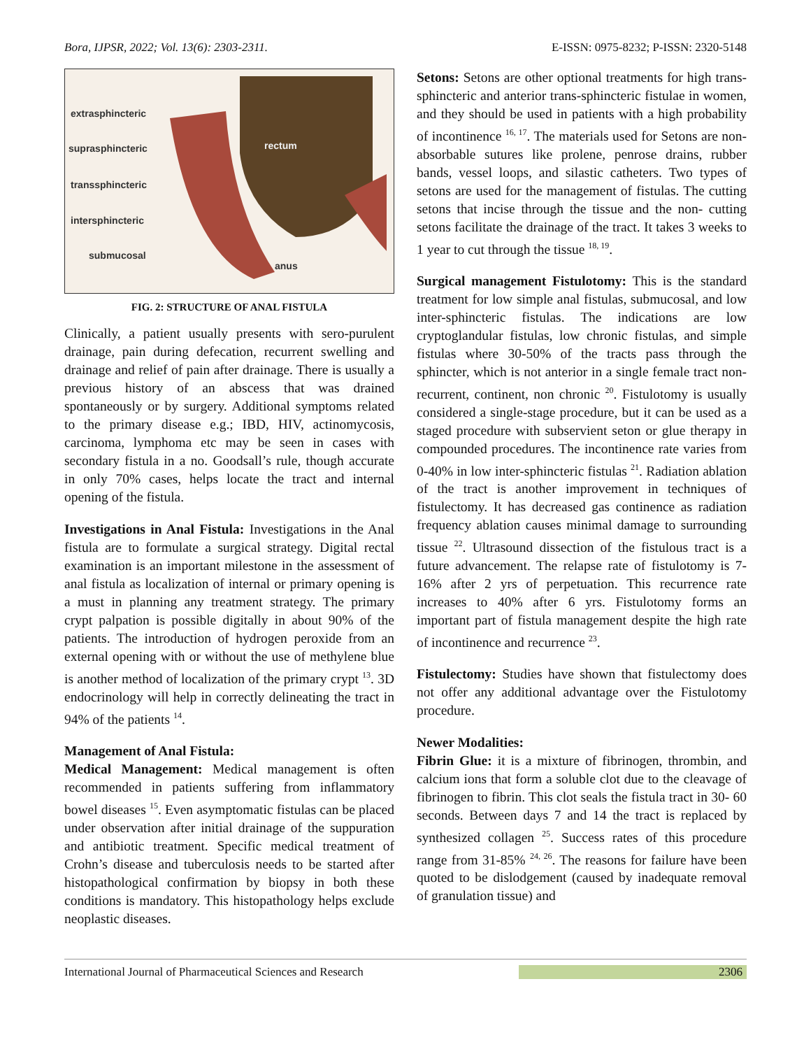Bora, IJPSR, 2022; Vol. 13(6): 2303-2311. E-ISSN: 0975-8232; P-ISSN: 2320-5148
extrasphincteric
suprasphincteric
transsphincteric
intersphincteric
submucosal
rectum
anus
FIG. 2: STRUCTURE OF ANAL FISTULA
Clinically, a patient usually presents with sero-purulent drainage, pain during defecation, recurrent swelling and drainage and relief of pain after drainage. There is usually a previous history of an abscess that was drained spontaneously or by surgery. Additional symptoms related to the primary disease e.g.; IBD, HIV, actinomycosis, carcinoma, lymphoma etc may be seen in cases with secondary fistula in a no. Goodsall’s rule, though accurate in only 70% cases, helps locate the tract and internal opening of the fistula.
Investigations in Anal Fistula: Investigations in the Anal fistula are to formulate a surgical strategy. Digital rectal examination is an important milestone in the assessment of anal fistula as localization of internal or primary opening is a must in planning any treatment strategy. The primary crypt palpation is possible digitally in about 90% of the patients. The introduction of hydrogen peroxide from an external opening with or without the use of methylene blue is another method of localization of the primary crypt <sup>13</sup>. 3D endocrinology will help in correctly delineating the tract in 94% of the patients <sup>14</sup>.
Management of Anal Fistula:
Medical Management: Medical management is often recommended in patients suffering from inflammatory bowel diseases <sup>15</sup>. Even asymptomatic fistulas can be placed under observation after initial drainage of the suppuration and antibiotic treatment. Specific medical treatment of Crohn’s disease and tuberculosis needs to be started after histopathological confirmation by biopsy in both these conditions is mandatory. This histopathology helps exclude neoplastic diseases.
Setons: Setons are other optional treatments for high trans-sphincteric and anterior trans-sphincteric fistulae in women, and they should be used in patients with a high probability of incontinence <sup>16, 17</sup>. The materials used for Setons are non-absorbable sutures like prolene, penrose drains, rubber bands, vessel loops, and silastic catheters. Two types of setons are used for the management of fistulas. The cutting setons that incise through the tissue and the non- cutting setons facilitate the drainage of the tract. It takes 3 weeks to 1 year to cut through the tissue <sup>18, 19</sup>.
Surgical management Fistulotomy: This is the standard treatment for low simple anal fistulas, submucosal, and low inter-sphincteric fistulas. The indications are low cryptoglandular fistulas, low chronic fistulas, and simple fistulas where 30-50% of the tracts pass through the sphincter, which is not anterior in a single female tract non-recurrent, continent, non chronic <sup>20</sup>. Fistulotomy is usually considered a single-stage procedure, but it can be used as a staged procedure with subservient seton or glue therapy in compounded procedures. The incontinence rate varies from 0-40% in low inter-sphincteric fistulas <sup>21</sup>. Radiation ablation of the tract is another improvement in techniques of fistulectomy. It has decreased gas continence as radiation frequency ablation causes minimal damage to surrounding tissue <sup>22</sup>. Ultrasound dissection of the fistulous tract is a future advancement. The relapse rate of fistulotomy is 7-16% after 2 yrs of perpetuation. This recurrence rate increases to 40% after 6 yrs. Fistulotomy forms an important part of fistula management despite the high rate of incontinence and recurrence <sup>23</sup>.
Fistulectomy: Studies have shown that fistulectomy does not offer any additional advantage over the Fistulotomy procedure.
Newer Modalities:
Fibrin Glue: it is a mixture of fibrinogen, thrombin, and calcium ions that form a soluble clot due to the cleavage of fibrinogen to fibrin. This clot seals the fistula tract in 30- 60 seconds. Between days 7 and 14 the tract is replaced by synthesized collagen <sup>25</sup>. Success rates of this procedure range from 31-85% <sup>24, 26</sup>. The reasons for failure have been quoted to be dislodgement (caused by inadequate removal of granulation tissue) and
International Journal of Pharmaceutical Sciences and Research 2306